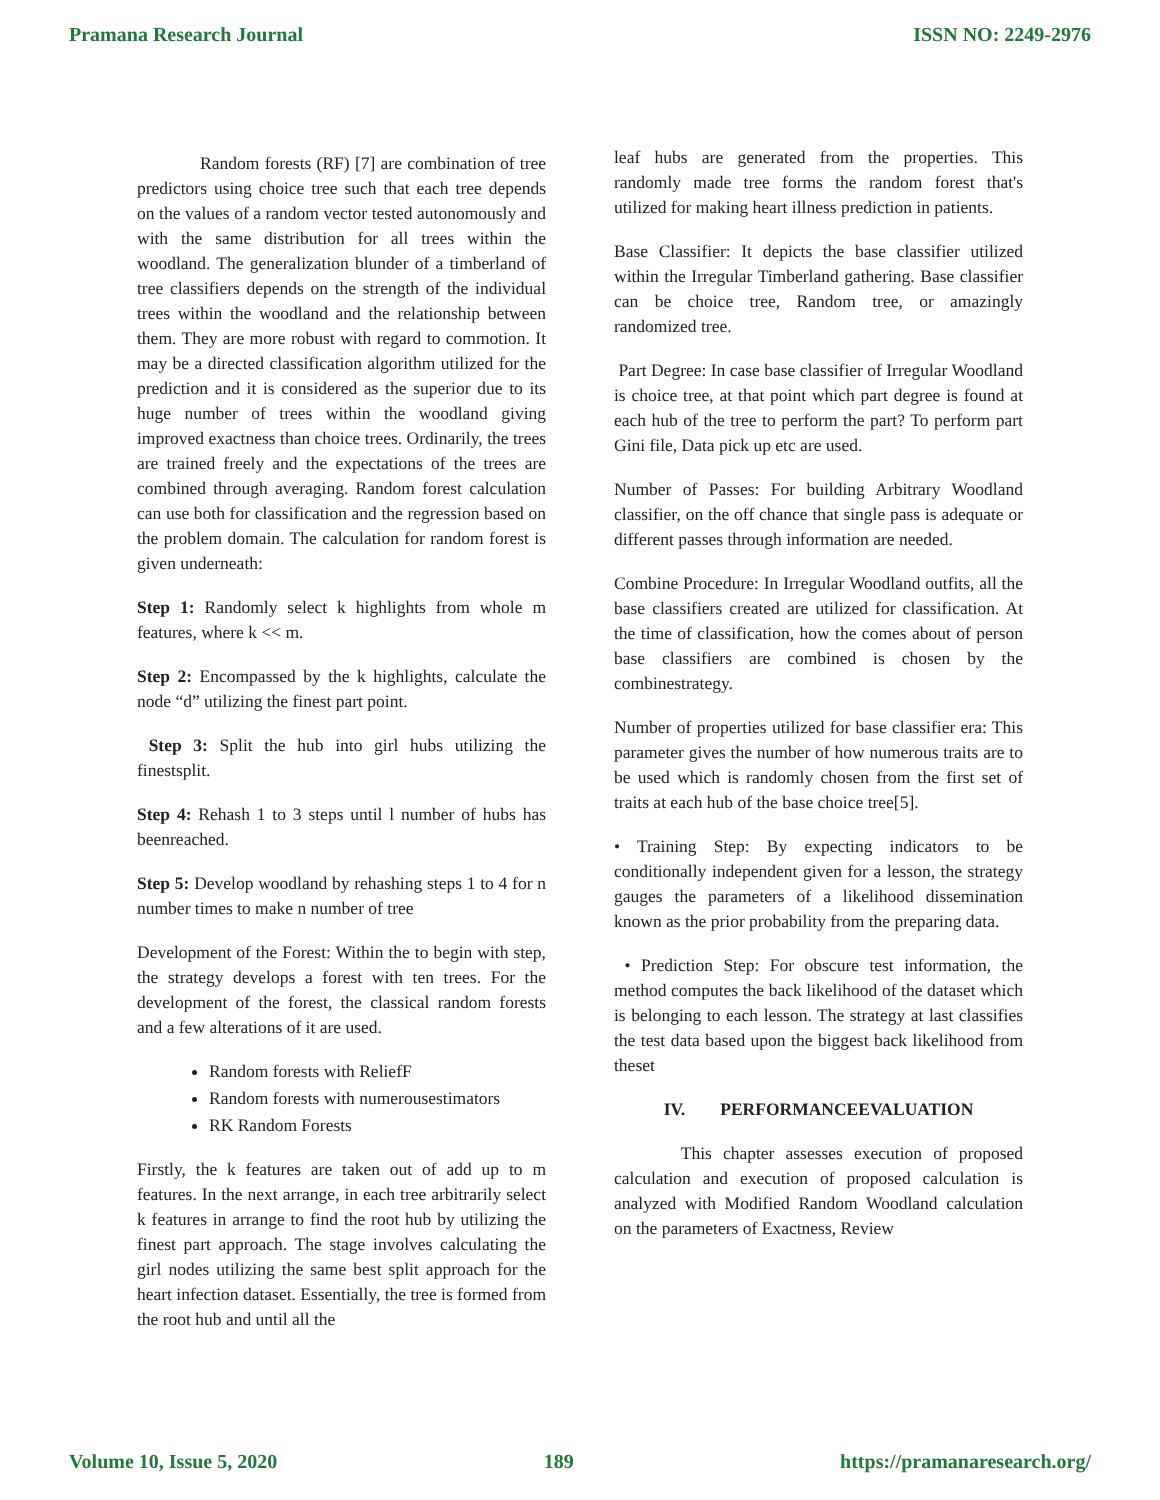Pramana Research Journal ISSN NO: 2249-2976
Random forests (RF) [7] are combination of tree predictors using choice tree such that each tree depends on the values of a random vector tested autonomously and with the same distribution for all trees within the woodland. The generalization blunder of a timberland of tree classifiers depends on the strength of the individual trees within the woodland and the relationship between them. They are more robust with regard to commotion. It may be a directed classification algorithm utilized for the prediction and it is considered as the superior due to its huge number of trees within the woodland giving improved exactness than choice trees. Ordinarily, the trees are trained freely and the expectations of the trees are combined through averaging. Random forest calculation can use both for classification and the regression based on the problem domain. The calculation for random forest is given underneath:
Step 1: Randomly select k highlights from whole m features, where k << m.
Step 2: Encompassed by the k highlights, calculate the node “d” utilizing the finest part point.
Step 3: Split the hub into girl hubs utilizing the finestsplit.
Step 4: Rehash 1 to 3 steps until l number of hubs has beenreached.
Step 5: Develop woodland by rehashing steps 1 to 4 for n number times to make n number of tree
Development of the Forest: Within the to begin with step, the strategy develops a forest with ten trees. For the development of the forest, the classical random forests and a few alterations of it are used.
Random forests with ReliefF
Random forests with numerousestimators
RK Random Forests
Firstly, the k features are taken out of add up to m features. In the next arrange, in each tree arbitrarily select k features in arrange to find the root hub by utilizing the finest part approach. The stage involves calculating the girl nodes utilizing the same best split approach for the heart infection dataset. Essentially, the tree is formed from the root hub and until all the
leaf hubs are generated from the properties. This randomly made tree forms the random forest that's utilized for making heart illness prediction in patients.
Base Classifier: It depicts the base classifier utilized within the Irregular Timberland gathering. Base classifier can be choice tree, Random tree, or amazingly randomized tree.
Part Degree: In case base classifier of Irregular Woodland is choice tree, at that point which part degree is found at each hub of the tree to perform the part? To perform part Gini file, Data pick up etc are used.
Number of Passes: For building Arbitrary Woodland classifier, on the off chance that single pass is adequate or different passes through information are needed.
Combine Procedure: In Irregular Woodland outfits, all the base classifiers created are utilized for classification. At the time of classification, how the comes about of person base classifiers are combined is chosen by the combinestrategy.
Number of properties utilized for base classifier era: This parameter gives the number of how numerous traits are to be used which is randomly chosen from the first set of traits at each hub of the base choice tree[5].
• Training Step: By expecting indicators to be conditionally independent given for a lesson, the strategy gauges the parameters of a likelihood dissemination known as the prior probability from the preparing data.
• Prediction Step: For obscure test information, the method computes the back likelihood of the dataset which is belonging to each lesson. The strategy at last classifies the test data based upon the biggest back likelihood from theset
IV. PERFORMANCEEVALUATION
This chapter assesses execution of proposed calculation and execution of proposed calculation is analyzed with Modified Random Woodland calculation on the parameters of Exactness, Review
Volume 10, Issue 5, 2020 189 https://pramanaresearch.org/